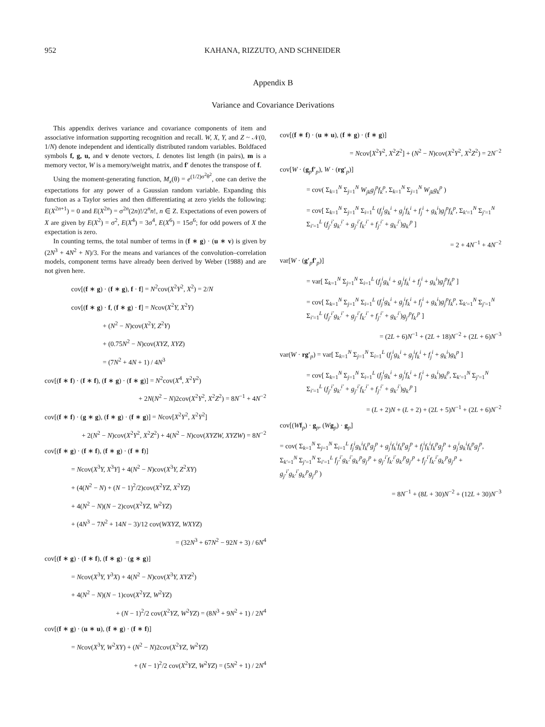952 KAHANA, RIZZUTO, AND SCHNEIDER
Appendix B
Variance and Covariance Derivations
This appendix derives variance and covariance components of item and associative information supporting recognition and recall. W, X, Y, and Z ~ 𝒩(0, 1/N) denote independent and identically distributed random variables. Boldfaced symbols f, g, u, and v denote vectors, L denotes list length (in pairs), m is a memory vector, W is a memory/weight matrix, and f′ denotes the transpose of f.
Using the moment-generating function, M<sub>x</sub>(θ) = e<sup>(1/2)σ<sup>2</sup>θ<sup>2</sup></sup>, one can derive the expectations for any power of a Gaussian random variable. Expanding this function as a Taylor series and then differentiating at zero yields the following: E(X<sup>2n+1</sup>) = 0 and E(X<sup>2n</sup>) = σ<sup>2n</sup>(2n)!/2<sup>n</sup>n!, n ∈ Z. Expectations of even powers of X are given by E(X<sup>2</sup>) = σ<sup>2</sup>, E(X<sup>4</sup>) = 3σ<sup>4</sup>, E(X<sup>6</sup>) = 15σ<sup>6</sup>; for odd powers of X the expectation is zero.
In counting terms, the total number of terms in (f ∗ g) · (u ∗ v) is given by (2N<sup>3</sup> + 4N<sup>2</sup> + N)/3. For the means and variances of the convolution–correlation models, component terms have already been derived by Weber (1988) and are not given here.
cov[(f ∗ g) · (f ∗ g), f · f] = N<sup>2</sup>cov(X<sup>2</sup>Y<sup>2</sup>, X<sup>2</sup>) = 2/N
cov[(f ∗ g) · f, (f ∗ g) · f] = Ncov(X<sup>2</sup>Y, X<sup>2</sup>Y)
+ (N<sup>2</sup> − N)cov(X<sup>2</sup>Y, Z<sup>2</sup>Y)
+ (0.75N<sup>2</sup> − N)cov(XYZ, XYZ)
= (7N<sup>2</sup> + 4N + 1) / 4N<sup>3</sup>
cov[(f ∗ f) · (f ∗ f), (f ∗ g) · (f ∗ g)] = N<sup>2</sup>cov(X<sup>4</sup>, X<sup>2</sup>Y<sup>2</sup>)
+ 2N(N<sup>2</sup> − N)2cov(X<sup>2</sup>Y<sup>2</sup>, X<sup>2</sup>Z<sup>2</sup>) = 8N<sup>−1</sup> + 4N<sup>−2</sup>
cov[(f ∗ f) · (g ∗ g), (f ∗ g) · (f ∗ g)] = Ncov[X<sup>2</sup>Y<sup>2</sup>, X<sup>2</sup>Y<sup>2</sup>]
+ 2(N<sup>2</sup> − N)cov(X<sup>2</sup>Y<sup>2</sup>, X<sup>2</sup>Z<sup>2</sup>) + 4(N<sup>2</sup> − N)cov(XYZW, XYZW) = 8N<sup>−2</sup>
cov[(f ∗ g) · (f ∗ f), (f ∗ g) · (f ∗ f)]
= Ncov(X<sup>3</sup>Y, X<sup>3</sup>Y] + 4(N<sup>2</sup> − N)cov(X<sup>3</sup>Y, Z<sup>2</sup>XY)
+ (4(N<sup>2</sup> − N) + (N − 1)<sup>2</sup>/2)cov(X<sup>2</sup>YZ, X<sup>2</sup>YZ)
+ 4(N<sup>2</sup> − N)(N − 2)cov(X<sup>2</sup>YZ, W<sup>2</sup>YZ)
+ (4N<sup>3</sup> − 7N<sup>2</sup> + 14N − 3)/12 cov(WXYZ, WXYZ)
= (32N<sup>3</sup> + 67N<sup>2</sup> − 92N + 3) / 6N<sup>4</sup>
cov[(f ∗ g) · (f ∗ f), (f ∗ g) · (g ∗ g)]
= Ncov(X<sup>3</sup>Y, Y<sup>3</sup>X) + 4(N<sup>2</sup> − N)cov(X<sup>3</sup>Y, XYZ<sup>2</sup>)
+ 4(N<sup>2</sup> − N)(N − 1)cov(X<sup>2</sup>YZ, W<sup>2</sup>YZ)
+ (N − 1)<sup>2</sup>/2 cov(X<sup>2</sup>YZ, W<sup>2</sup>YZ) = (8N<sup>3</sup> + 9N<sup>2</sup> + 1) / 2N<sup>4</sup>
cov[(f ∗ g) · (u ∗ u), (f ∗ g) · (f ∗ f)]
= Ncov(X<sup>3</sup>Y, W<sup>2</sup>XY) + (N<sup>2</sup> − N)2cov(X<sup>2</sup>YZ, W<sup>2</sup>YZ)
+ (N − 1)<sup>2</sup>/2 cov(X<sup>2</sup>YZ, W<sup>2</sup>YZ) = (5N<sup>2</sup> + 1) / 2N<sup>4</sup>
cov[(f ∗ f) · (u ∗ u), (f ∗ g) · (f ∗ g)]
= Ncov[X<sup>2</sup>Y<sup>2</sup>, X<sup>2</sup>Z<sup>2</sup>] + (N<sup>2</sup> − N)cov(X<sup>2</sup>Y<sup>2</sup>, X<sup>2</sup>Z<sup>2</sup>) = 2N<sup>−2</sup>
cov[W · (g<sub>p</sub>f′<sub>p</sub>), W · (rg′<sub>p</sub>)]
= cov( Σ<sub>k=1</sub><sup>N</sup> Σ<sub>j=1</sub><sup>N</sup> W<sub>jk</sub>g<sub>j</sub><sup>p</sup>f<sub>k</sub><sup>p</sup>, Σ<sub>k=1</sub><sup>N</sup> Σ<sub>j=1</sub><sup>N</sup> W<sub>jk</sub>g<sub>k</sub><sup>p</sup> )
= cov[ Σ<sub>k=1</sub><sup>N</sup> Σ<sub>j=1</sub><sup>N</sup> Σ<sub>i=1</sub><sup>L</sup> (f<sub>j</sub><sup>i</sup>g<sub>k</sub><sup>i</sup> + g<sub>j</sub><sup>i</sup>f<sub>k</sub><sup>i</sup> + f<sub>j</sub><sup>i</sup> + g<sub>k</sub><sup>i</sup>)g<sub>j</sub><sup>p</sup>f<sub>k</sub><sup>p</sup>, Σ<sub>k′=1</sub><sup>N</sup> Σ<sub>j′=1</sub><sup>N</sup> Σ<sub>i′=1</sub><sup>L</sup> (f<sub>j′</sub><sup>i′</sup>g<sub>k′</sub><sup>i′</sup> + g<sub>j′</sub><sup>i′</sup>f<sub>k′</sub><sup>i′</sup> + f<sub>j′</sub><sup>i′</sup> + g<sub>k′</sub><sup>i′</sup>)g<sub>k′</sub><sup>p</sup> ]
= 2 + 4N<sup>−1</sup> + 4N<sup>−2</sup>
var[W · (g′<sub>p</sub>f′<sub>p</sub>)]
= var[ Σ<sub>k=1</sub><sup>N</sup> Σ<sub>j=1</sub><sup>N</sup> Σ<sub>i=1</sub><sup>L</sup> (f<sub>j</sub><sup>i</sup>g<sub>k</sub><sup>i</sup> + g<sub>j</sub><sup>i</sup>f<sub>k</sub><sup>i</sup> + f<sub>j</sub><sup>i</sup> + g<sub>k</sub><sup>i</sup>)g<sub>j</sub><sup>p</sup>f<sub>k</sub><sup>p</sup> ]
= cov[ Σ<sub>k=1</sub><sup>N</sup> Σ<sub>j=1</sub><sup>N</sup> Σ<sub>i=1</sub><sup>L</sup> (f<sub>j</sub><sup>i</sup>g<sub>k</sub><sup>i</sup> + g<sub>j</sub><sup>i</sup>f<sub>k</sub><sup>i</sup> + f<sub>j</sub><sup>i</sup> + g<sub>k</sub><sup>i</sup>)g<sub>j</sub><sup>p</sup>f<sub>k</sub><sup>p</sup>, Σ<sub>k′=1</sub><sup>N</sup> Σ<sub>j′=1</sub><sup>N</sup> Σ<sub>i′=1</sub><sup>L</sup> (f<sub>j′</sub><sup>i′</sup>g<sub>k′</sub><sup>i′</sup> + g<sub>j′</sub><sup>i′</sup>f<sub>k′</sub><sup>i′</sup> + f<sub>j′</sub><sup>i′</sup> + g<sub>k′</sub><sup>i′</sup>)g<sub>j′</sub><sup>p</sup>f<sub>k′</sub><sup>p</sup> ]
= (2L + 6)N<sup>−1</sup> + (2L + 18)N<sup>−2</sup> + (2L + 6)N<sup>−3</sup>
var(W · rg′<sub>p</sub>) = var[ Σ<sub>k=1</sub><sup>N</sup> Σ<sub>j=1</sub><sup>N</sup> Σ<sub>i=1</sub><sup>L</sup> (f<sub>j</sub><sup>i</sup>g<sub>k</sub><sup>i</sup> + g<sub>j</sub><sup>i</sup>f<sub>k</sub><sup>i</sup> + f<sub>j</sub><sup>i</sup> + g<sub>k</sub><sup>i</sup>)g<sub>k</sub><sup>p</sup> ]
= cov[ Σ<sub>k=1</sub><sup>N</sup> Σ<sub>j=1</sub><sup>N</sup> Σ<sub>i=1</sub><sup>L</sup> (f<sub>j</sub><sup>i</sup>g<sub>k</sub><sup>i</sup> + g<sub>j</sub><sup>i</sup>f<sub>k</sub><sup>i</sup> + f<sub>j</sub><sup>i</sup> + g<sub>k</sub><sup>i</sup>)g<sub>k</sub><sup>p</sup>, Σ<sub>k′=1</sub><sup>N</sup> Σ<sub>j′=1</sub><sup>N</sup> Σ<sub>i′=1</sub><sup>L</sup> (f<sub>j′</sub><sup>i′</sup>g<sub>k′</sub><sup>i′</sup> + g<sub>j′</sub><sup>i′</sup>f<sub>k′</sub><sup>i′</sup> + f<sub>j′</sub><sup>i′</sup> + g<sub>k′</sub><sup>i′</sup>)g<sub>k′</sub><sup>p</sup> ]
= (L + 2)N + (L + 2) + (2L + 5)N<sup>−1</sup> + (2L + 6)N<sup>−2</sup>
cov[(Wf<sub>p</sub>) · g<sub>p</sub>, (Wg<sub>p</sub>) · g<sub>p</sub>]
= cov( Σ<sub>k=1</sub><sup>N</sup> Σ<sub>j=1</sub><sup>N</sup> Σ<sub>i=1</sub><sup>L</sup> f<sub>j</sub><sup>i</sup>g<sub>k</sub><sup>i</sup>f<sub>k</sub><sup>p</sup>g<sub>j</sub><sup>p</sup> + g<sub>j</sub><sup>i</sup>f<sub>k</sub><sup>i</sup>f<sub>k</sub><sup>p</sup>g<sub>j</sub><sup>p</sup> + f<sub>j</sub><sup>i</sup>f<sub>k</sub><sup>i</sup>f<sub>k</sub><sup>p</sup>g<sub>j</sub><sup>p</sup> + g<sub>j</sub><sup>i</sup>g<sub>k</sub><sup>i</sup>f<sub>k</sub><sup>p</sup>g<sub>j</sub><sup>p</sup>, Σ<sub>k′=1</sub><sup>N</sup> Σ<sub>j′=1</sub><sup>N</sup> Σ<sub>i′=1</sub><sup>L</sup> f<sub>j′</sub><sup>i′</sup>g<sub>k′</sub><sup>i′</sup>g<sub>k′</sub><sup>p</sup>g<sub>j′</sub><sup>p</sup> + g<sub>j′</sub><sup>i′</sup>f<sub>k′</sub><sup>i′</sup>g<sub>k′</sub><sup>p</sup>g<sub>j′</sub><sup>p</sup> + f<sub>j′</sub><sup>i′</sup>f<sub>k′</sub><sup>i′</sup>g<sub>k′</sub><sup>p</sup>g<sub>j′</sub><sup>p</sup> + g<sub>j′</sub><sup>i′</sup>g<sub>k′</sub><sup>i′</sup>g<sub>k′</sub><sup>p</sup>g<sub>j′</sub><sup>p</sup> )
= 8N<sup>−1</sup> + (8L + 30)N<sup>−2</sup> + (12L + 30)N<sup>−3</sup>